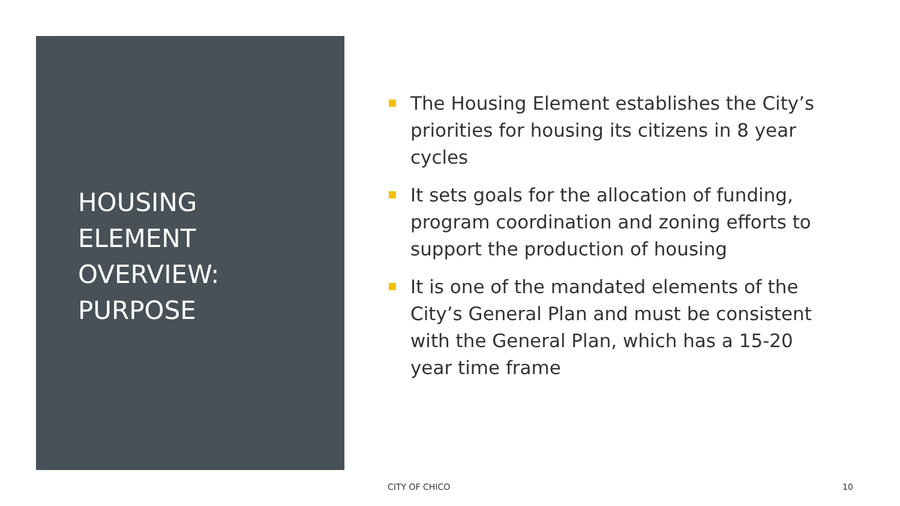HOUSING
ELEMENT
OVERVIEW:
PURPOSE
The Housing Element establishes the City’s priorities for housing its citizens in 8 year cycles
It sets goals for the allocation of funding, program coordination and zoning efforts to support the production of housing
It is one of the mandated elements of the City’s General Plan and must be consistent with the General Plan, which has a 15-20 year time frame
CITY OF CHICO 10